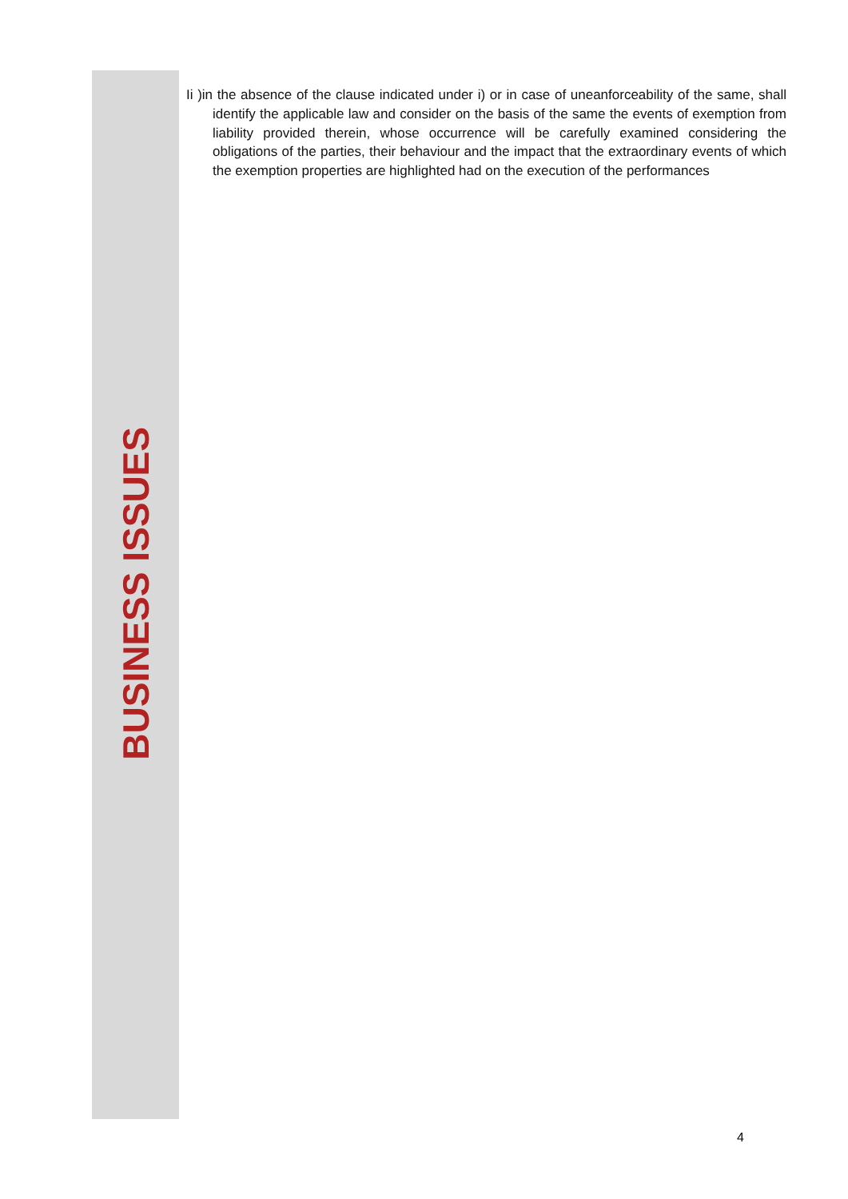BUSINESS ISSUES
Ii )in the absence of the clause indicated under i) or in case of uneanforceability of the same, shall identify the applicable law and consider on the basis of the same the events of exemption from liability provided therein, whose occurrence will be carefully examined considering the obligations of the parties, their behaviour and the impact that the extraordinary events of which the exemption properties are highlighted had on the execution of the performances
4